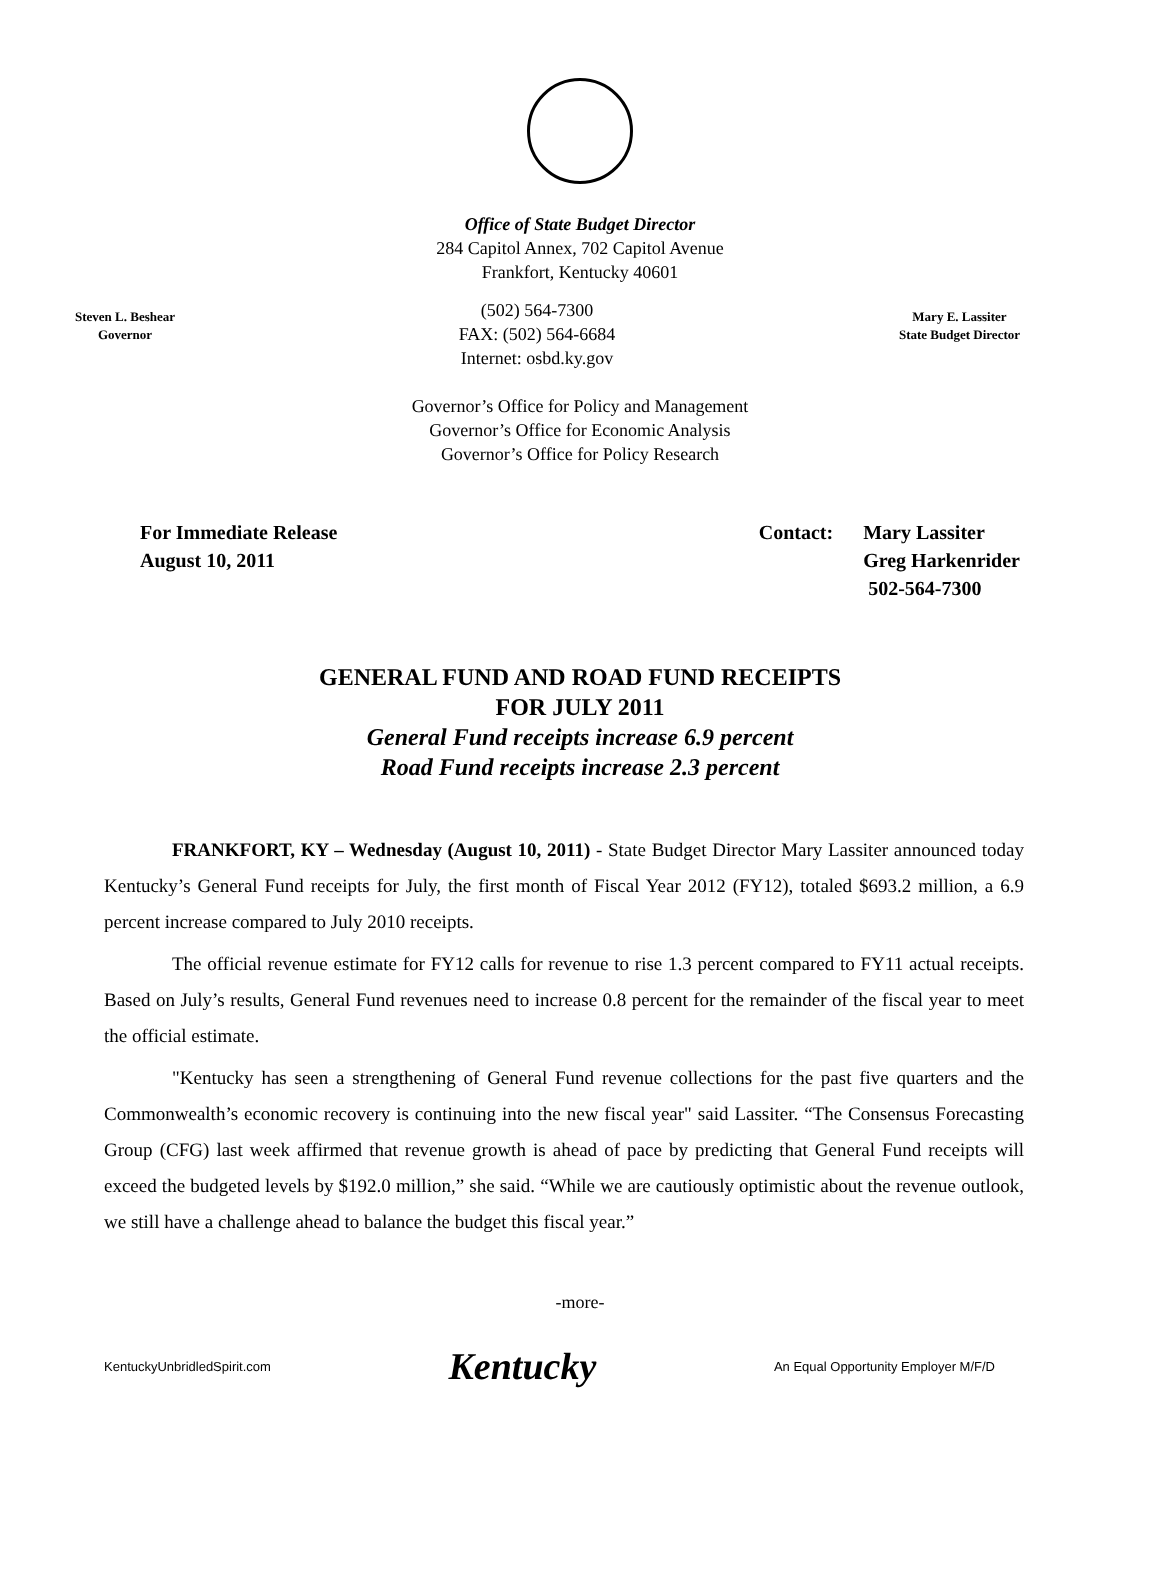Office of State Budget Director
284 Capitol Annex, 702 Capitol Avenue
Frankfort, Kentucky 40601
Steven L. Beshear
Governor
(502) 564-7300
FAX: (502) 564-6684
Internet: osbd.ky.gov
Mary E. Lassiter
State Budget Director
Governor’s Office for Policy and Management
Governor’s Office for Economic Analysis
Governor’s Office for Policy Research
For Immediate Release
August 10, 2011
Contact: Mary Lassiter
Greg Harkenrider
502-564-7300
GENERAL FUND AND ROAD FUND RECEIPTS
FOR JULY 2011
General Fund receipts increase 6.9 percent
Road Fund receipts increase 2.3 percent
FRANKFORT, KY – Wednesday (August 10, 2011) - State Budget Director Mary Lassiter announced today Kentucky’s General Fund receipts for July, the first month of Fiscal Year 2012 (FY12), totaled $693.2 million, a 6.9 percent increase compared to July 2010 receipts.
The official revenue estimate for FY12 calls for revenue to rise 1.3 percent compared to FY11 actual receipts. Based on July’s results, General Fund revenues need to increase 0.8 percent for the remainder of the fiscal year to meet the official estimate.
"Kentucky has seen a strengthening of General Fund revenue collections for the past five quarters and the Commonwealth’s economic recovery is continuing into the new fiscal year" said Lassiter. “The Consensus Forecasting Group (CFG) last week affirmed that revenue growth is ahead of pace by predicting that General Fund receipts will exceed the budgeted levels by $192.0 million,” she said. “While we are cautiously optimistic about the revenue outlook, we still have a challenge ahead to balance the budget this fiscal year.”
-more-
KentuckyUnbridledSpirit.com
Kentucky
An Equal Opportunity Employer M/F/D